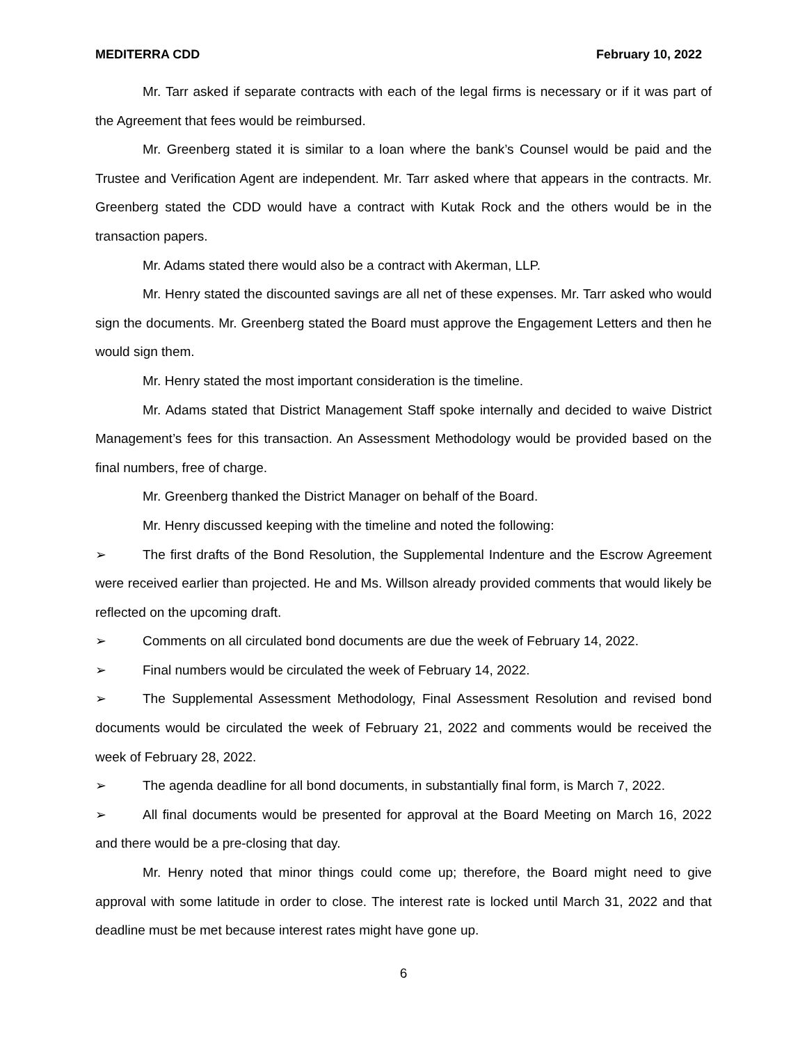MEDITERRA CDD February 10, 2022
Mr. Tarr asked if separate contracts with each of the legal firms is necessary or if it was part of the Agreement that fees would be reimbursed.
Mr. Greenberg stated it is similar to a loan where the bank’s Counsel would be paid and the Trustee and Verification Agent are independent. Mr. Tarr asked where that appears in the contracts. Mr. Greenberg stated the CDD would have a contract with Kutak Rock and the others would be in the transaction papers.
Mr. Adams stated there would also be a contract with Akerman, LLP.
Mr. Henry stated the discounted savings are all net of these expenses. Mr. Tarr asked who would sign the documents. Mr. Greenberg stated the Board must approve the Engagement Letters and then he would sign them.
Mr. Henry stated the most important consideration is the timeline.
Mr. Adams stated that District Management Staff spoke internally and decided to waive District Management’s fees for this transaction. An Assessment Methodology would be provided based on the final numbers, free of charge.
Mr. Greenberg thanked the District Manager on behalf of the Board.
Mr. Henry discussed keeping with the timeline and noted the following:
➢ The first drafts of the Bond Resolution, the Supplemental Indenture and the Escrow Agreement were received earlier than projected. He and Ms. Willson already provided comments that would likely be reflected on the upcoming draft.
➢ Comments on all circulated bond documents are due the week of February 14, 2022.
➢ Final numbers would be circulated the week of February 14, 2022.
➢ The Supplemental Assessment Methodology, Final Assessment Resolution and revised bond documents would be circulated the week of February 21, 2022 and comments would be received the week of February 28, 2022.
➢ The agenda deadline for all bond documents, in substantially final form, is March 7, 2022.
➢ All final documents would be presented for approval at the Board Meeting on March 16, 2022 and there would be a pre-closing that day.
Mr. Henry noted that minor things could come up; therefore, the Board might need to give approval with some latitude in order to close. The interest rate is locked until March 31, 2022 and that deadline must be met because interest rates might have gone up.
6